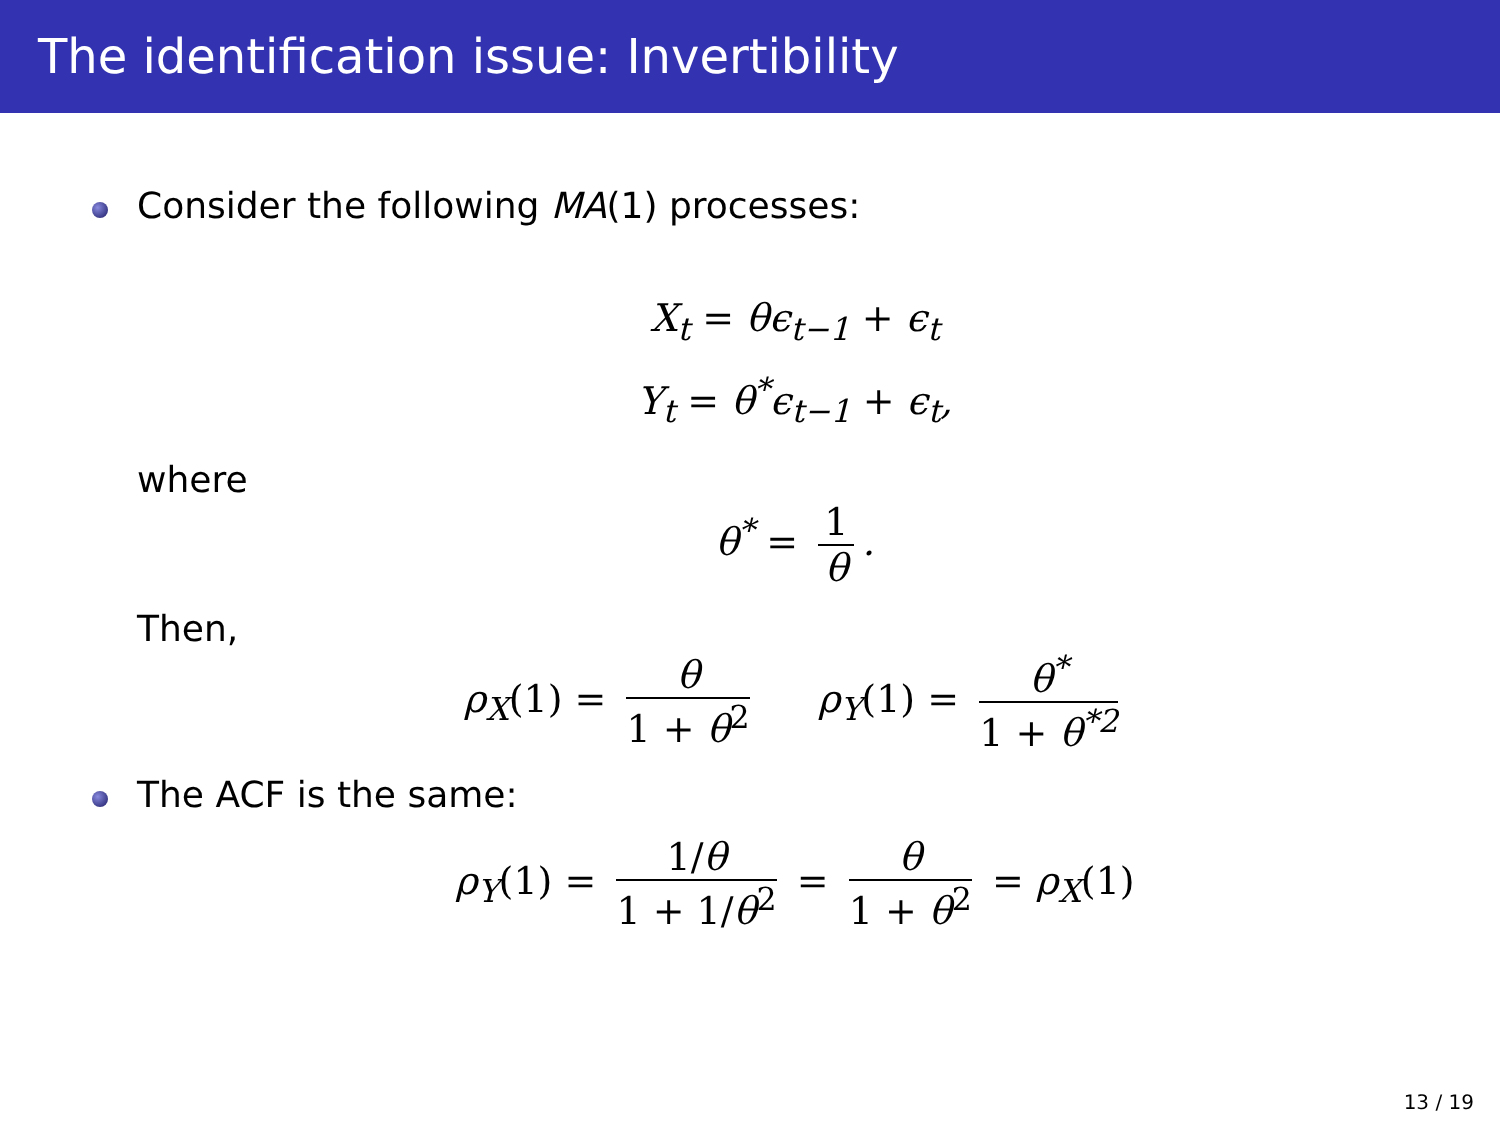The identification issue: Invertibility
Consider the following MA(1) processes:
X<sub>t</sub> = θϵ<sub>t−1</sub> + ϵ<sub>t</sub>
Y<sub>t</sub> = θ<sup>*</sup>ϵ<sub>t−1</sub> + ϵ<sub>t</sub>,
where
θ<sup>*</sup> =
1
θ
.
Then,
ρ<sub>X</sub>(1) =
θ
1 + θ<sup>2</sup>
ρ<sub>Y</sub>(1) =
θ<sup>*</sup>
1 + θ<sup>*2</sup>
The ACF is the same:
ρ<sub>Y</sub>(1) =
1/θ
1 + 1/θ<sup>2</sup>
=
θ
1 + θ<sup>2</sup>
= ρ<sub>X</sub>(1)
13 / 19